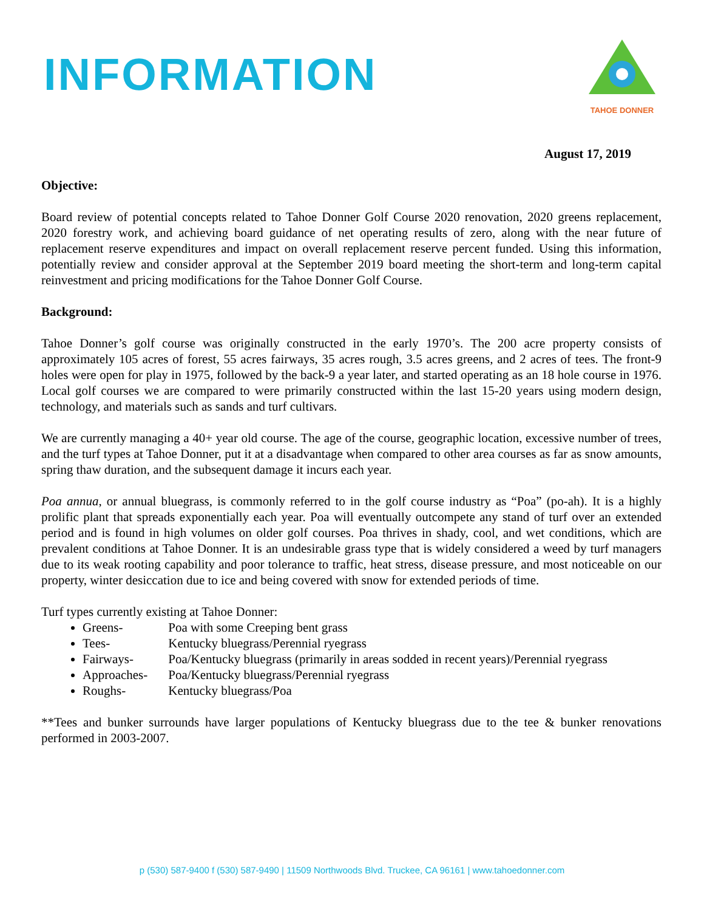INFORMATION
TAHOE DONNER
August 17, 2019
Objective:
Board review of potential concepts related to Tahoe Donner Golf Course 2020 renovation, 2020 greens replacement, 2020 forestry work, and achieving board guidance of net operating results of zero, along with the near future of replacement reserve expenditures and impact on overall replacement reserve percent funded. Using this information, potentially review and consider approval at the September 2019 board meeting the short-term and long-term capital reinvestment and pricing modifications for the Tahoe Donner Golf Course.
Background:
Tahoe Donner’s golf course was originally constructed in the early 1970’s. The 200 acre property consists of approximately 105 acres of forest, 55 acres fairways, 35 acres rough, 3.5 acres greens, and 2 acres of tees. The front-9 holes were open for play in 1975, followed by the back-9 a year later, and started operating as an 18 hole course in 1976. Local golf courses we are compared to were primarily constructed within the last 15-20 years using modern design, technology, and materials such as sands and turf cultivars.
We are currently managing a 40+ year old course. The age of the course, geographic location, excessive number of trees, and the turf types at Tahoe Donner, put it at a disadvantage when compared to other area courses as far as snow amounts, spring thaw duration, and the subsequent damage it incurs each year.
Poa annua, or annual bluegrass, is commonly referred to in the golf course industry as “Poa” (po-ah). It is a highly prolific plant that spreads exponentially each year. Poa will eventually outcompete any stand of turf over an extended period and is found in high volumes on older golf courses. Poa thrives in shady, cool, and wet conditions, which are prevalent conditions at Tahoe Donner. It is an undesirable grass type that is widely considered a weed by turf managers due to its weak rooting capability and poor tolerance to traffic, heat stress, disease pressure, and most noticeable on our property, winter desiccation due to ice and being covered with snow for extended periods of time.
Turf types currently existing at Tahoe Donner:
Greens- Poa with some Creeping bent grass
Tees- Kentucky bluegrass/Perennial ryegrass
Fairways- Poa/Kentucky bluegrass (primarily in areas sodded in recent years)/Perennial ryegrass
Approaches- Poa/Kentucky bluegrass/Perennial ryegrass
Roughs- Kentucky bluegrass/Poa
**Tees and bunker surrounds have larger populations of Kentucky bluegrass due to the tee & bunker renovations performed in 2003-2007.
p (530) 587-9400 f (530) 587-9490 | 11509 Northwoods Blvd. Truckee, CA 96161 | www.tahoedonner.com